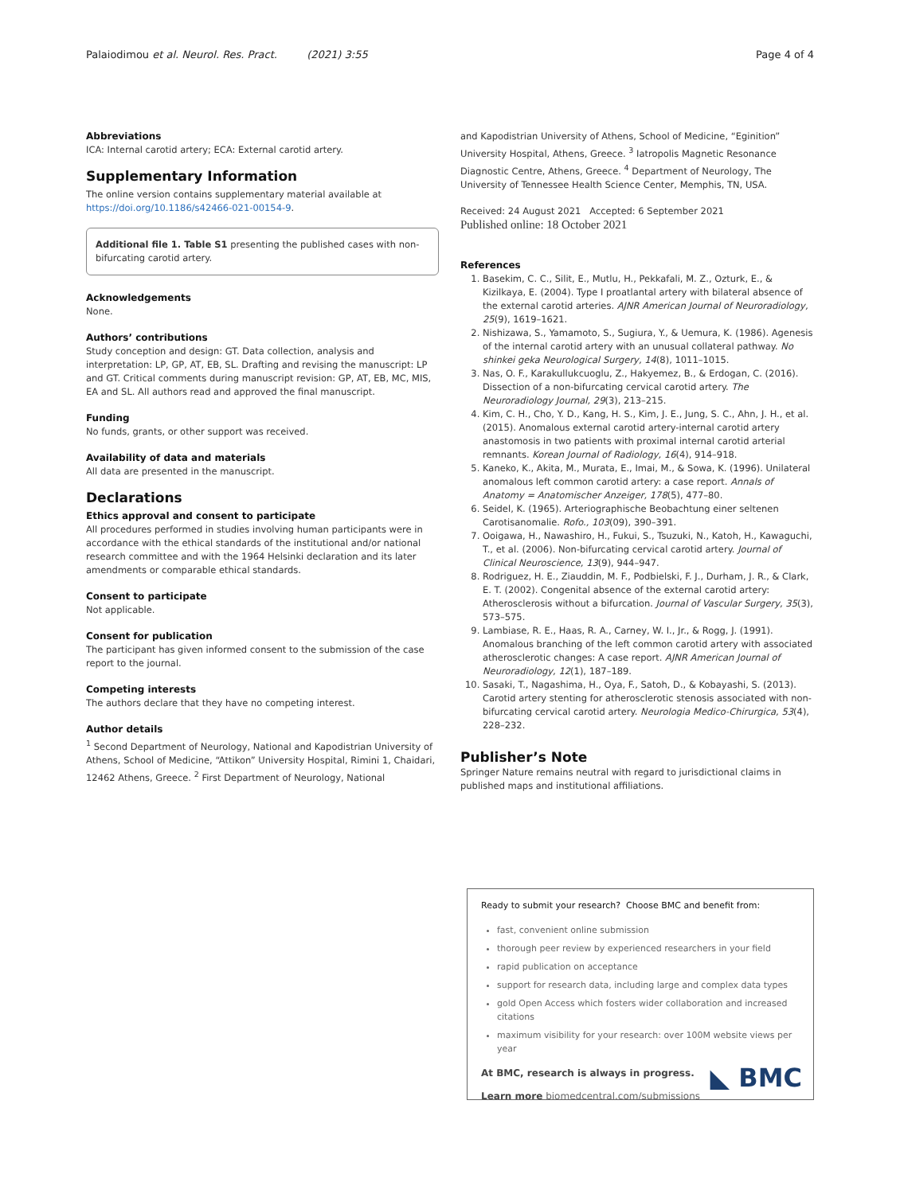Palaiodimou et al. Neurol. Res. Pract. (2021) 3:55 Page 4 of 4
Abbreviations
ICA: Internal carotid artery; ECA: External carotid artery.
Supplementary Information
The online version contains supplementary material available at https://doi.org/10.1186/s42466-021-00154-9.
Additional file 1. Table S1 presenting the published cases with non-bifurcating carotid artery.
Acknowledgements
None.
Authors’ contributions
Study conception and design: GT. Data collection, analysis and interpretation: LP, GP, AT, EB, SL. Drafting and revising the manuscript: LP and GT. Critical comments during manuscript revision: GP, AT, EB, MC, MIS, EA and SL. All authors read and approved the final manuscript.
Funding
No funds, grants, or other support was received.
Availability of data and materials
All data are presented in the manuscript.
Declarations
Ethics approval and consent to participate
All procedures performed in studies involving human participants were in accordance with the ethical standards of the institutional and/or national research committee and with the 1964 Helsinki declaration and its later amendments or comparable ethical standards.
Consent to participate
Not applicable.
Consent for publication
The participant has given informed consent to the submission of the case report to the journal.
Competing interests
The authors declare that they have no competing interest.
Author details
<sup>1</sup> Second Department of Neurology, National and Kapodistrian University of Athens, School of Medicine, “Attikon” University Hospital, Rimini 1, Chaidari, 12462 Athens, Greece. <sup>2</sup> First Department of Neurology, National
and Kapodistrian University of Athens, School of Medicine, “Eginition” University Hospital, Athens, Greece. <sup>3</sup> Iatropolis Magnetic Resonance Diagnostic Centre, Athens, Greece. <sup>4</sup> Department of Neurology, The University of Tennessee Health Science Center, Memphis, TN, USA.
Received: 24 August 2021 Accepted: 6 September 2021
Published online: 18 October 2021
References
1. Basekim, C. C., Silit, E., Mutlu, H., Pekkafali, M. Z., Ozturk, E., & Kizilkaya, E. (2004). Type I proatlantal artery with bilateral absence of the external carotid arteries. AJNR American Journal of Neuroradiology, 25(9), 1619–1621.
2. Nishizawa, S., Yamamoto, S., Sugiura, Y., & Uemura, K. (1986). Agenesis of the internal carotid artery with an unusual collateral pathway. No shinkei geka Neurological Surgery, 14(8), 1011–1015.
3. Nas, O. F., Karakullukcuoglu, Z., Hakyemez, B., & Erdogan, C. (2016). Dissection of a non-bifurcating cervical carotid artery. The Neuroradiology Journal, 29(3), 213–215.
4. Kim, C. H., Cho, Y. D., Kang, H. S., Kim, J. E., Jung, S. C., Ahn, J. H., et al. (2015). Anomalous external carotid artery-internal carotid artery anastomosis in two patients with proximal internal carotid arterial remnants. Korean Journal of Radiology, 16(4), 914–918.
5. Kaneko, K., Akita, M., Murata, E., Imai, M., & Sowa, K. (1996). Unilateral anomalous left common carotid artery: a case report. Annals of Anatomy = Anatomischer Anzeiger, 178(5), 477–80.
6. Seidel, K. (1965). Arteriographische Beobachtung einer seltenen Carotisanomalie. Rofo., 103(09), 390–391.
7. Ooigawa, H., Nawashiro, H., Fukui, S., Tsuzuki, N., Katoh, H., Kawaguchi, T., et al. (2006). Non-bifurcating cervical carotid artery. Journal of Clinical Neuroscience, 13(9), 944–947.
8. Rodriguez, H. E., Ziauddin, M. F., Podbielski, F. J., Durham, J. R., & Clark, E. T. (2002). Congenital absence of the external carotid artery: Atherosclerosis without a bifurcation. Journal of Vascular Surgery, 35(3), 573–575.
9. Lambiase, R. E., Haas, R. A., Carney, W. I., Jr., & Rogg, J. (1991). Anomalous branching of the left common carotid artery with associated atherosclerotic changes: A case report. AJNR American Journal of Neuroradiology, 12(1), 187–189.
10. Sasaki, T., Nagashima, H., Oya, F., Satoh, D., & Kobayashi, S. (2013). Carotid artery stenting for atherosclerotic stenosis associated with non-bifurcating cervical carotid artery. Neurologia Medico-Chirurgica, 53(4), 228–232.
Publisher’s Note
Springer Nature remains neutral with regard to jurisdictional claims in published maps and institutional affiliations.
Ready to submit your research? Choose BMC and benefit from:
fast, convenient online submission
thorough peer review by experienced researchers in your field
rapid publication on acceptance
support for research data, including large and complex data types
gold Open Access which fosters wider collaboration and increased citations
maximum visibility for your research: over 100M website views per year
At BMC, research is always in progress.
Learn more biomedcentral.com/submissions
◣ BMC